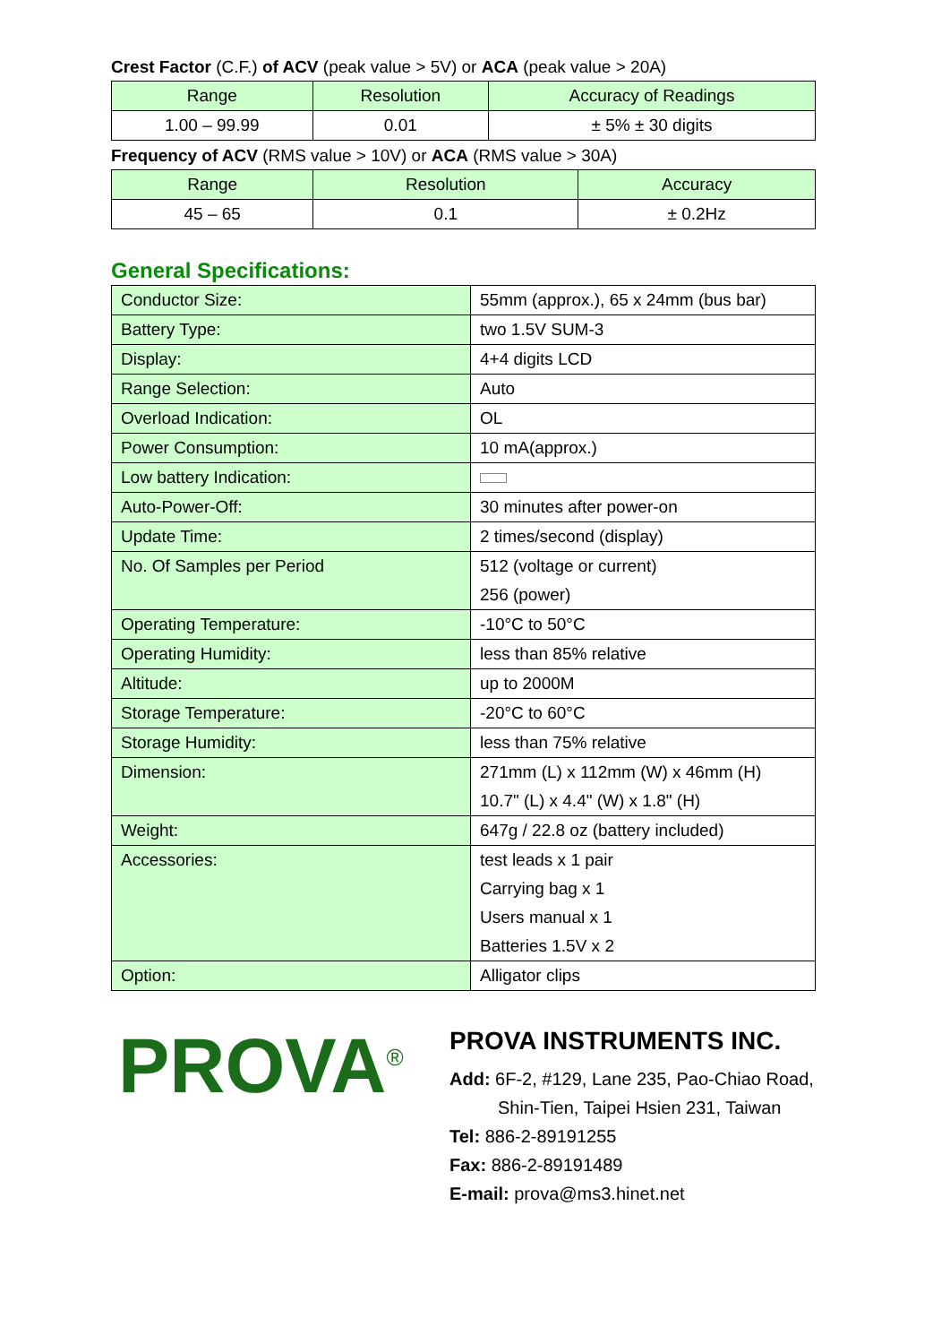Crest Factor (C.F.) of ACV (peak value > 5V) or ACA (peak value > 20A)
| Range | Resolution | Accuracy of Readings |
| --- | --- | --- |
| 1.00 – 99.99 | 0.01 | ± 5% ± 30 digits |
Frequency of ACV (RMS value > 10V) or ACA (RMS value > 30A)
| Range | Resolution | Accuracy |
| --- | --- | --- |
| 45 – 65 | 0.1 | ± 0.2Hz |
General Specifications:
| Conductor Size: | 55mm (approx.), 65 x 24mm (bus bar) |
| Battery Type: | two 1.5V SUM-3 |
| Display: | 4+4 digits LCD |
| Range Selection: | Auto |
| Overload Indication: | OL |
| Power Consumption: | 10 mA(approx.) |
| Low battery Indication: | |
| Auto-Power-Off: | 30 minutes after power-on |
| Update Time: | 2 times/second (display) |
| No. Of Samples per Period | 512 (voltage or current) 256 (power) |
| Operating Temperature: | -10°C to 50°C |
| Operating Humidity: | less than 85% relative |
| Altitude: | up to 2000M |
| Storage Temperature: | -20°C to 60°C |
| Storage Humidity: | less than 75% relative |
| Dimension: | 271mm (L) x 112mm (W) x 46mm (H) 10.7" (L) x 4.4" (W) x 1.8" (H) |
| Weight: | 647g / 22.8 oz (battery included) |
| Accessories: | test leads x 1 pair Carrying bag x 1 Users manual x 1 Batteries 1.5V x 2 |
| Option: | Alligator clips |
PROVA<sup>®</sup>
PROVA INSTRUMENTS INC.
Add: 6F-2, #129, Lane 235, Pao-Chiao Road,
Shin-Tien, Taipei Hsien 231, Taiwan
Tel: 886-2-89191255
Fax: 886-2-89191489
E-mail: prova@ms3.hinet.net